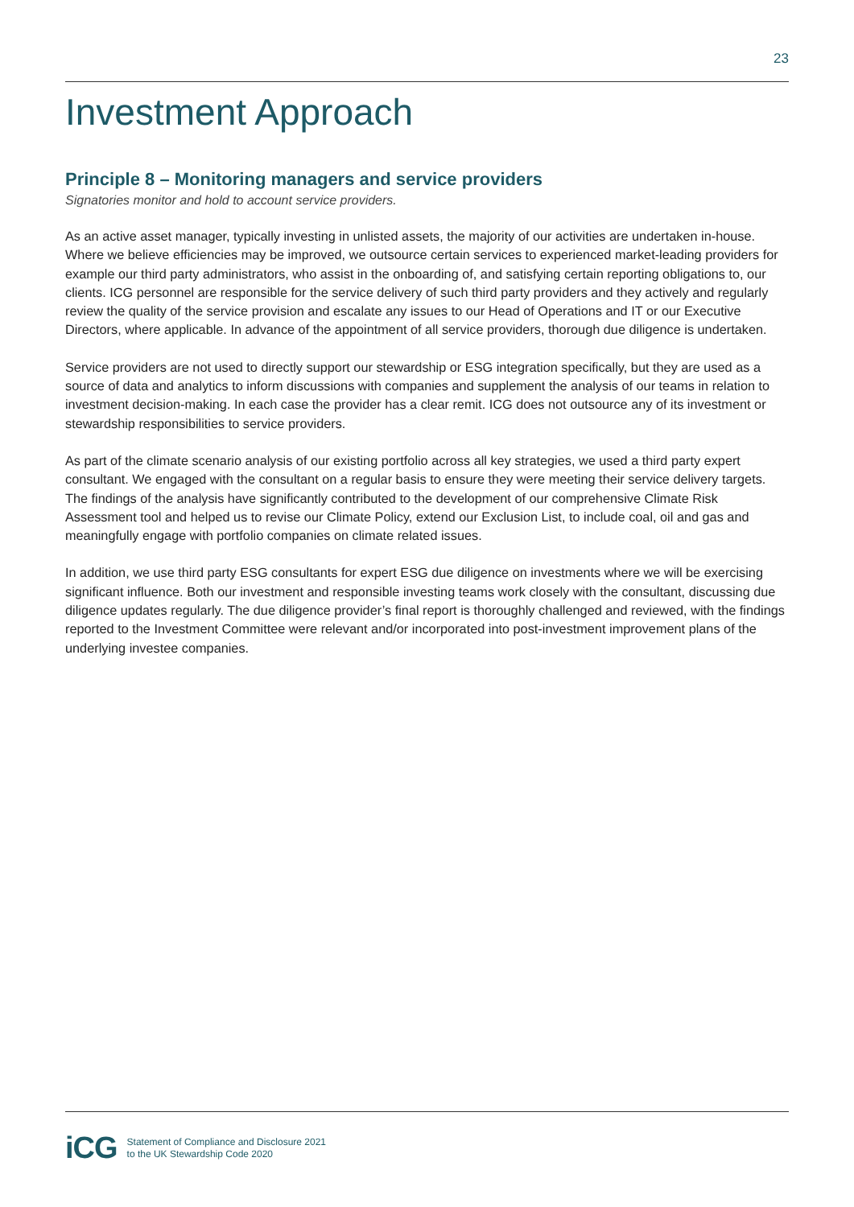23
Investment Approach
Principle 8 – Monitoring managers and service providers
Signatories monitor and hold to account service providers.
As an active asset manager, typically investing in unlisted assets, the majority of our activities are undertaken in-house. Where we believe efficiencies may be improved, we outsource certain services to experienced market-leading providers for example our third party administrators, who assist in the onboarding of, and satisfying certain reporting obligations to, our clients. ICG personnel are responsible for the service delivery of such third party providers and they actively and regularly review the quality of the service provision and escalate any issues to our Head of Operations and IT or our Executive Directors, where applicable. In advance of the appointment of all service providers, thorough due diligence is undertaken.
Service providers are not used to directly support our stewardship or ESG integration specifically, but they are used as a source of data and analytics to inform discussions with companies and supplement the analysis of our teams in relation to investment decision-making. In each case the provider has a clear remit. ICG does not outsource any of its investment or stewardship responsibilities to service providers.
As part of the climate scenario analysis of our existing portfolio across all key strategies, we used a third party expert consultant. We engaged with the consultant on a regular basis to ensure they were meeting their service delivery targets. The findings of the analysis have significantly contributed to the development of our comprehensive Climate Risk Assessment tool and helped us to revise our Climate Policy, extend our Exclusion List, to include coal, oil and gas and meaningfully engage with portfolio companies on climate related issues.
In addition, we use third party ESG consultants for expert ESG due diligence on investments where we will be exercising significant influence. Both our investment and responsible investing teams work closely with the consultant, discussing due diligence updates regularly. The due diligence provider’s final report is thoroughly challenged and reviewed, with the findings reported to the Investment Committee were relevant and/or incorporated into post-investment improvement plans of the underlying investee companies.
iCG
Statement of Compliance and Disclosure 2021
to the UK Stewardship Code 2020